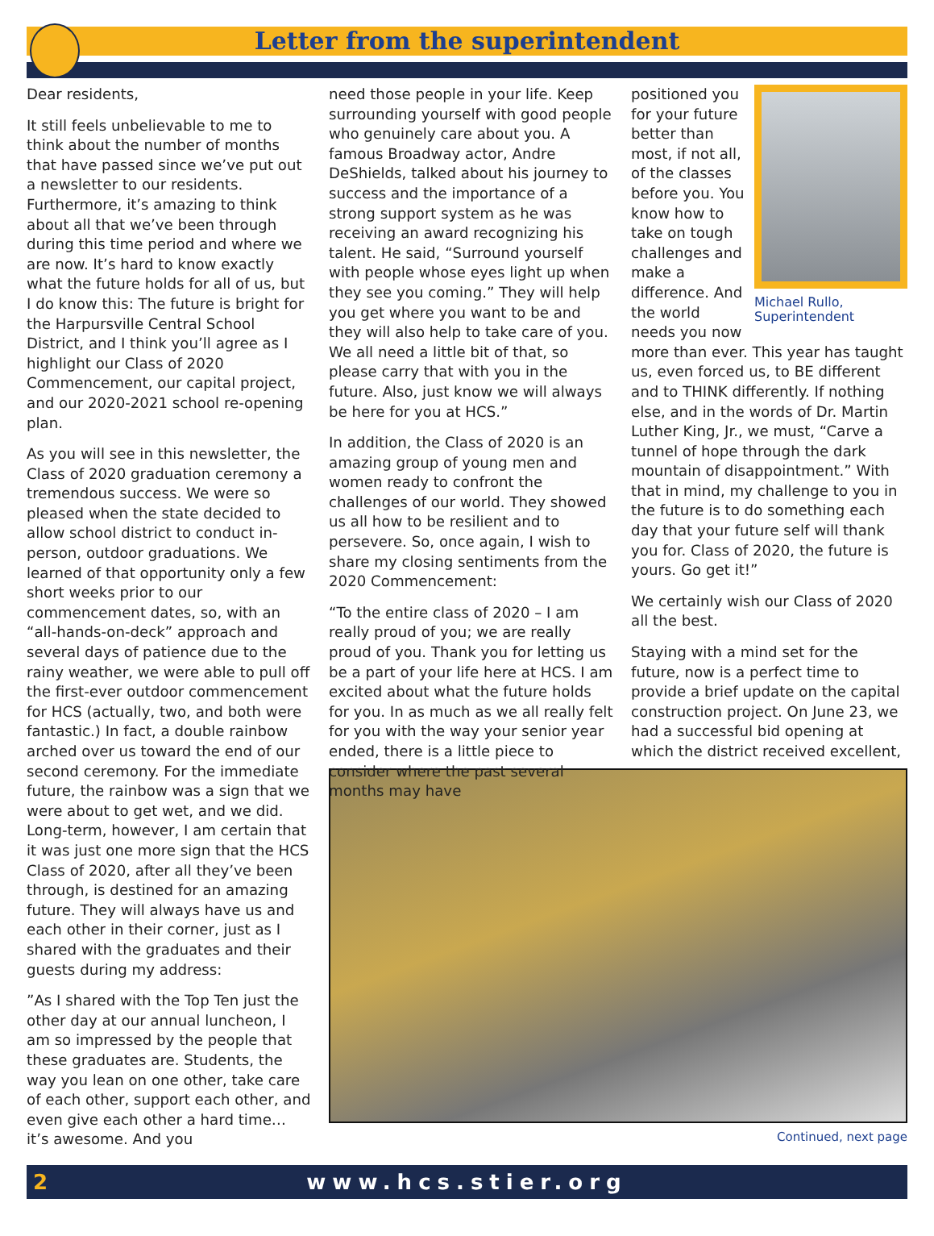Letter from the superintendent
Dear residents,
It still feels unbelievable to me to think about the number of months that have passed since we’ve put out a newsletter to our residents. Furthermore, it’s amazing to think about all that we’ve been through during this time period and where we are now. It’s hard to know exactly what the future holds for all of us, but I do know this: The future is bright for the Harpursville Central School District, and I think you’ll agree as I highlight our Class of 2020 Commencement, our capital project, and our 2020-2021 school re-opening plan.
As you will see in this newsletter, the Class of 2020 graduation ceremony a tremendous success. We were so pleased when the state decided to allow school district to conduct in-person, outdoor graduations. We learned of that opportunity only a few short weeks prior to our commencement dates, so, with an “all-hands-on-deck” approach and several days of patience due to the rainy weather, we were able to pull off the first-ever outdoor commencement for HCS (actually, two, and both were fantastic.) In fact, a double rainbow arched over us toward the end of our second ceremony. For the immediate future, the rainbow was a sign that we were about to get wet, and we did. Long-term, however, I am certain that it was just one more sign that the HCS Class of 2020, after all they’ve been through, is destined for an amazing future. They will always have us and each other in their corner, just as I shared with the graduates and their guests during my address:
”As I shared with the Top Ten just the other day at our annual luncheon, I am so impressed by the people that these graduates are. Students, the way you lean on one other, take care of each other, support each other, and even give each other a hard time… it’s awesome. And you
need those people in your life. Keep surrounding yourself with good people who genuinely care about you. A famous Broadway actor, Andre DeShields, talked about his journey to success and the importance of a strong support system as he was receiving an award recognizing his talent. He said, “Surround yourself with people whose eyes light up when they see you coming.” They will help you get where you want to be and they will also help to take care of you. We all need a little bit of that, so please carry that with you in the future. Also, just know we will always be here for you at HCS.”
In addition, the Class of 2020 is an amazing group of young men and women ready to confront the challenges of our world. They showed us all how to be resilient and to persevere. So, once again, I wish to share my closing sentiments from the 2020 Commencement:
“To the entire class of 2020 – I am really proud of you; we are really proud of you. Thank you for letting us be a part of your life here at HCS. I am excited about what the future holds for you. In as much as we all really felt for you with the way your senior year ended, there is a little piece to consider where the past several months may have
Michael Rullo,
Superintendent
positioned you for your future better than most, if not all, of the classes before you. You know how to take on tough challenges and make a difference. And the world needs you now more than ever. This year has taught us, even forced us, to BE different and to THINK differently. If nothing else, and in the words of Dr. Martin Luther King, Jr., we must, “Carve a tunnel of hope through the dark mountain of disappointment.” With that in mind, my challenge to you in the future is to do something each day that your future self will thank you for. Class of 2020, the future is yours. Go get it!”
We certainly wish our Class of 2020 all the best.
Staying with a mind set for the future, now is a perfect time to provide a brief update on the capital construction project. On June 23, we had a successful bid opening at which the district received excellent,
Continued, next page
2 www.hcs.stier.org